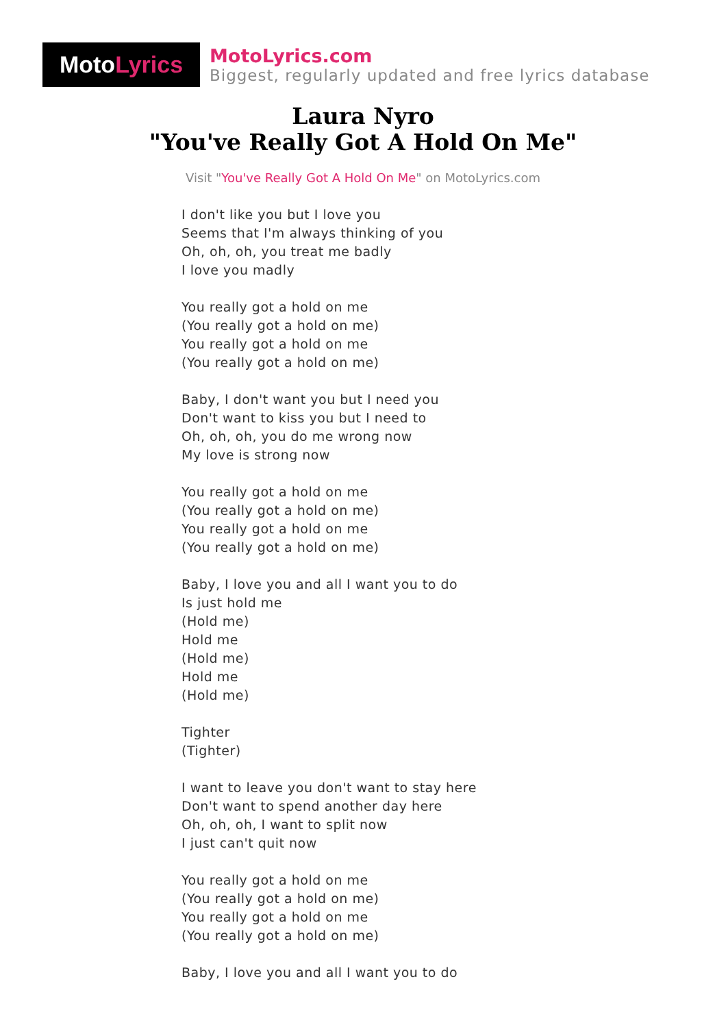Moto Lyrics
MotoLyrics.com
Biggest, regularly updated and free lyrics database
Laura Nyro
"You've Really Got A Hold On Me"
Visit "You've Really Got A Hold On Me" on MotoLyrics.com
I don't like you but I love you
Seems that I'm always thinking of you
Oh, oh, oh, you treat me badly
I love you madly
You really got a hold on me
(You really got a hold on me)
You really got a hold on me
(You really got a hold on me)
Baby, I don't want you but I need you
Don't want to kiss you but I need to
Oh, oh, oh, you do me wrong now
My love is strong now
You really got a hold on me
(You really got a hold on me)
You really got a hold on me
(You really got a hold on me)
Baby, I love you and all I want you to do
Is just hold me
(Hold me)
Hold me
(Hold me)
Hold me
(Hold me)
Tighter
(Tighter)
I want to leave you don't want to stay here
Don't want to spend another day here
Oh, oh, oh, I want to split now
I just can't quit now
You really got a hold on me
(You really got a hold on me)
You really got a hold on me
(You really got a hold on me)
Baby, I love you and all I want you to do